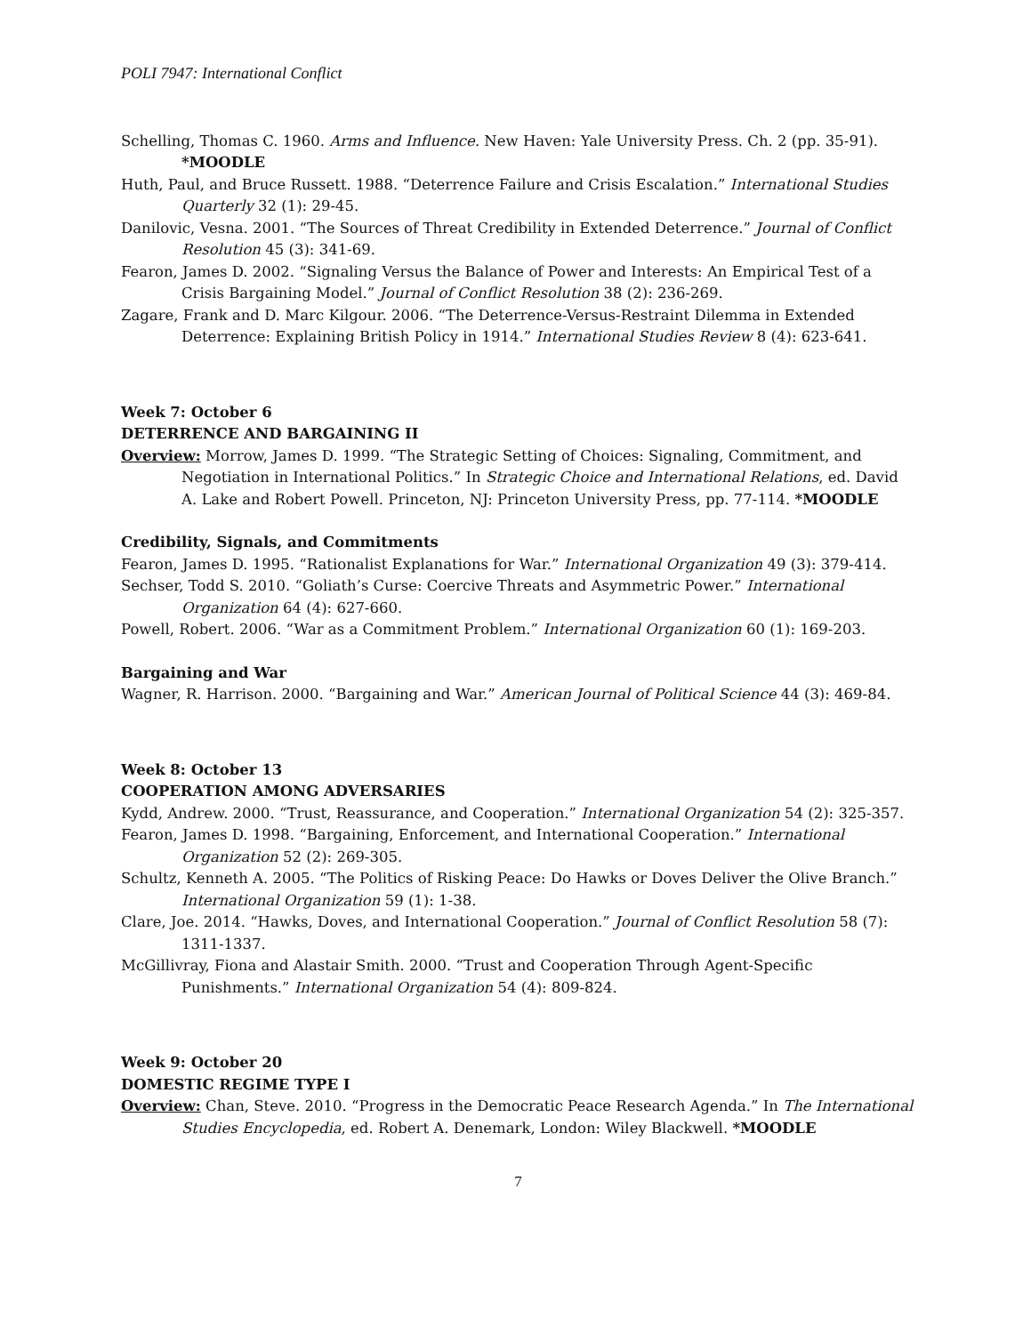POLI 7947: International Conflict
Schelling, Thomas C. 1960. Arms and Influence. New Haven: Yale University Press. Ch. 2 (pp. 35-91). *MOODLE
Huth, Paul, and Bruce Russett. 1988. “Deterrence Failure and Crisis Escalation.” International Studies Quarterly 32 (1): 29-45.
Danilovic, Vesna. 2001. “The Sources of Threat Credibility in Extended Deterrence.” Journal of Conflict Resolution 45 (3): 341-69.
Fearon, James D. 2002. “Signaling Versus the Balance of Power and Interests: An Empirical Test of a Crisis Bargaining Model.” Journal of Conflict Resolution 38 (2): 236-269.
Zagare, Frank and D. Marc Kilgour. 2006. “The Deterrence-Versus-Restraint Dilemma in Extended Deterrence: Explaining British Policy in 1914.” International Studies Review 8 (4): 623-641.
Week 7: October 6
DETERRENCE AND BARGAINING II
Overview: Morrow, James D. 1999. “The Strategic Setting of Choices: Signaling, Commitment, and Negotiation in International Politics.” In Strategic Choice and International Relations, ed. David A. Lake and Robert Powell. Princeton, NJ: Princeton University Press, pp. 77-114. *MOODLE
Credibility, Signals, and Commitments
Fearon, James D. 1995. “Rationalist Explanations for War.” International Organization 49 (3): 379-414.
Sechser, Todd S. 2010. “Goliath’s Curse: Coercive Threats and Asymmetric Power.” International Organization 64 (4): 627-660.
Powell, Robert. 2006. “War as a Commitment Problem.” International Organization 60 (1): 169-203.
Bargaining and War
Wagner, R. Harrison. 2000. “Bargaining and War.” American Journal of Political Science 44 (3): 469-84.
Week 8: October 13
COOPERATION AMONG ADVERSARIES
Kydd, Andrew. 2000. “Trust, Reassurance, and Cooperation.” International Organization 54 (2): 325-357.
Fearon, James D. 1998. “Bargaining, Enforcement, and International Cooperation.” International Organization 52 (2): 269-305.
Schultz, Kenneth A. 2005. “The Politics of Risking Peace: Do Hawks or Doves Deliver the Olive Branch.” International Organization 59 (1): 1-38.
Clare, Joe. 2014. “Hawks, Doves, and International Cooperation.” Journal of Conflict Resolution 58 (7): 1311-1337.
McGillivray, Fiona and Alastair Smith. 2000. “Trust and Cooperation Through Agent-Specific Punishments.” International Organization 54 (4): 809-824.
Week 9: October 20
DOMESTIC REGIME TYPE I
Overview: Chan, Steve. 2010. “Progress in the Democratic Peace Research Agenda.” In The International Studies Encyclopedia, ed. Robert A. Denemark, London: Wiley Blackwell. *MOODLE
7